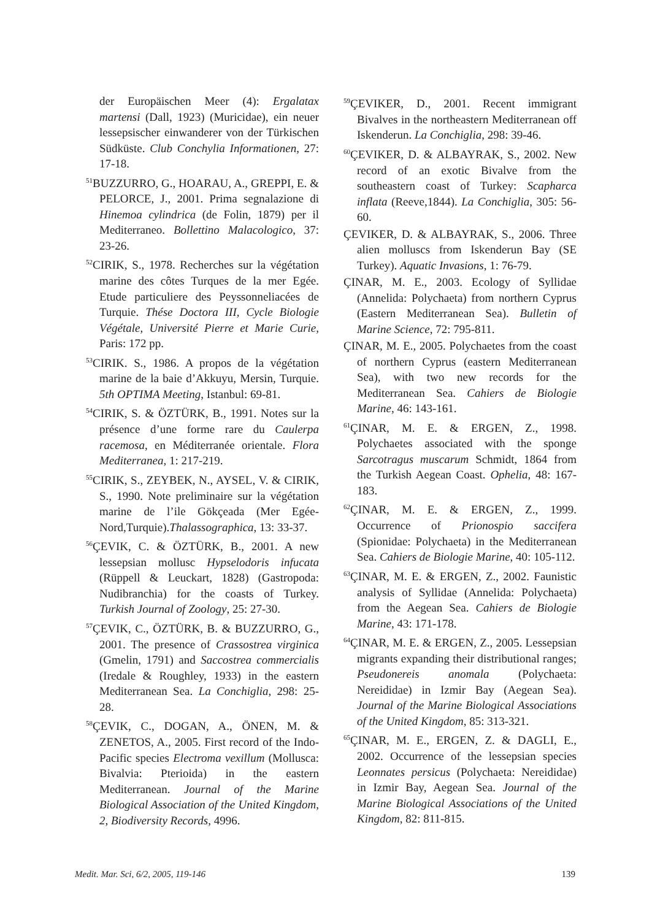der Europäischen Meer (4): Ergalatax martensi (Dall, 1923) (Muricidae), ein neuer lessepsischer einwanderer von der Türkischen Südküste. Club Conchylia Informationen, 27: 17-18.
<sup>51</sup>BUZZURRO, G., HOARAU, A., GREPPI, E. & PELORCE, J., 2001. Prima segnalazione di Hinemoa cylindrica (de Folin, 1879) per il Mediterraneo. Bollettino Malacologico, 37: 23-26.
<sup>52</sup>CIRIK, S., 1978. Recherches sur la végétation marine des côtes Turques de la mer Egée. Etude particuliere des Peyssonneliacées de Turquie. Thése Doctora III, Cycle Biologie Végétale, Université Pierre et Marie Curie, Paris: 172 pp.
<sup>53</sup>CIRIK. S., 1986. A propos de la végétation marine de la baie d’Akkuyu, Mersin, Turquie. 5th OPTIMA Meeting, Istanbul: 69-81.
<sup>54</sup>CIRIK, S. & ÖZTÜRK, B., 1991. Notes sur la présence d’une forme rare du Caulerpa racemosa, en Méditerranée orientale. Flora Mediterranea, 1: 217-219.
<sup>55</sup>CIRIK, S., ZEYBEK, N., AYSEL, V. & CIRIK, S., 1990. Note preliminaire sur la végétation marine de l’ile Gökçeada (Mer Egée-Nord,Turquie).Thalassographica, 13: 33-37.
<sup>56</sup> ÇEVIK, C. & ÖZTÜRK, B., 2001. A new lessepsian mollusc Hypselodoris infucata (Rüppell & Leuckart, 1828) (Gastropoda: Nudibranchia) for the coasts of Turkey. Turkish Journal of Zoology, 25: 27-30.
<sup>57</sup> ÇEVIK, C., ÖZTÜRK, B. & BUZZURRO, G., 2001. The presence of Crassostrea virginica (Gmelin, 1791) and Saccostrea commercialis (Iredale & Roughley, 1933) in the eastern Mediterranean Sea. La Conchiglia, 298: 25-28.
<sup>58</sup> ÇEVIK, C., DOGAN, A., ÖNEN, M. & ZENETOS, A., 2005. First record of the Indo-Pacific species Electroma vexillum (Mollusca: Bivalvia: Pterioida) in the eastern Mediterranean. Journal of the Marine Biological Association of the United Kingdom, 2, Biodiversity Records, 4996.
<sup>59</sup> ÇEVIKER, D., 2001. Recent immigrant Bivalves in the northeastern Mediterranean off Iskenderun. La Conchiglia, 298: 39-46.
<sup>60</sup> ÇEVIKER, D. & ALBAYRAK, S., 2002. New record of an exotic Bivalve from the southeastern coast of Turkey: Scapharca inflata (Reeve,1844). La Conchiglia, 305: 56-60.
ÇEVIKER, D. & ALBAYRAK, S., 2006. Three alien molluscs from Iskenderun Bay (SE Turkey). Aquatic Invasions, 1: 76-79.
ÇINAR, M. E., 2003. Ecology of Syllidae (Annelida: Polychaeta) from northern Cyprus (Eastern Mediterranean Sea). Bulletin of Marine Science, 72: 795-811.
ÇINAR, M. E., 2005. Polychaetes from the coast of northern Cyprus (eastern Mediterranean Sea), with two new records for the Mediterranean Sea. Cahiers de Biologie Marine, 46: 143-161.
<sup>61</sup> ÇINAR, M. E. & ERGEN, Z., 1998. Polychaetes associated with the sponge Sarcotragus muscarum Schmidt, 1864 from the Turkish Aegean Coast. Ophelia, 48: 167-183.
<sup>62</sup> ÇINAR, M. E. & ERGEN, Z., 1999. Occurrence of Prionospio saccifera (Spionidae: Polychaeta) in the Mediterranean Sea. Cahiers de Biologie Marine, 40: 105-112.
<sup>63</sup> ÇINAR, M. E. & ERGEN, Z., 2002. Faunistic analysis of Syllidae (Annelida: Polychaeta) from the Aegean Sea. Cahiers de Biologie Marine, 43: 171-178.
<sup>64</sup> ÇINAR, M. E. & ERGEN, Z., 2005. Lessepsian migrants expanding their distributional ranges; Pseudonereis anomala (Polychaeta: Nereididae) in Izmir Bay (Aegean Sea). Journal of the Marine Biological Associations of the United Kingdom, 85: 313-321.
<sup>65</sup> ÇINAR, M. E., ERGEN, Z. & DAGLI, E., 2002. Occurrence of the lessepsian species Leonnates persicus (Polychaeta: Nereididae) in Izmir Bay, Aegean Sea. Journal of the Marine Biological Associations of the United Kingdom, 82: 811-815.
Medit. Mar. Sci, 6/2, 2005, 119-146 139